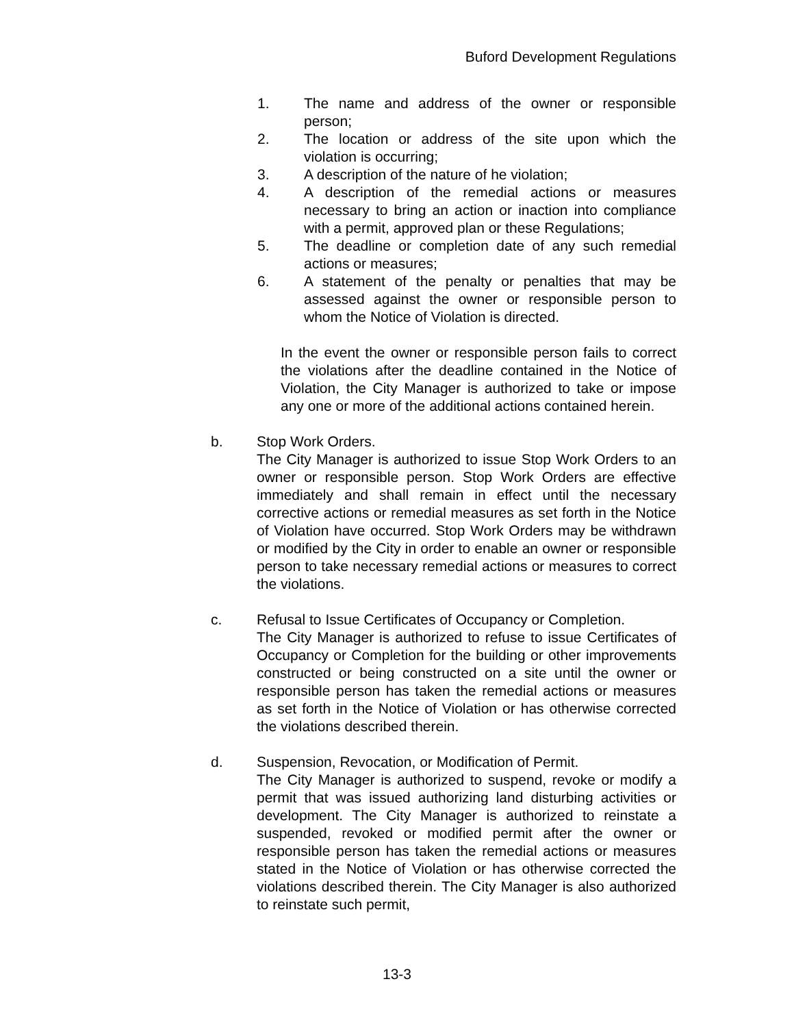Buford Development Regulations
1. The name and address of the owner or responsible person;
2. The location or address of the site upon which the violation is occurring;
3. A description of the nature of he violation;
4. A description of the remedial actions or measures necessary to bring an action or inaction into compliance with a permit, approved plan or these Regulations;
5. The deadline or completion date of any such remedial actions or measures;
6. A statement of the penalty or penalties that may be assessed against the owner or responsible person to whom the Notice of Violation is directed.
In the event the owner or responsible person fails to correct the violations after the deadline contained in the Notice of Violation, the City Manager is authorized to take or impose any one or more of the additional actions contained herein.
b. Stop Work Orders.
The City Manager is authorized to issue Stop Work Orders to an owner or responsible person. Stop Work Orders are effective immediately and shall remain in effect until the necessary corrective actions or remedial measures as set forth in the Notice of Violation have occurred. Stop Work Orders may be withdrawn or modified by the City in order to enable an owner or responsible person to take necessary remedial actions or measures to correct the violations.
c. Refusal to Issue Certificates of Occupancy or Completion.
The City Manager is authorized to refuse to issue Certificates of Occupancy or Completion for the building or other improvements constructed or being constructed on a site until the owner or responsible person has taken the remedial actions or measures as set forth in the Notice of Violation or has otherwise corrected the violations described therein.
d. Suspension, Revocation, or Modification of Permit.
The City Manager is authorized to suspend, revoke or modify a permit that was issued authorizing land disturbing activities or development. The City Manager is authorized to reinstate a suspended, revoked or modified permit after the owner or responsible person has taken the remedial actions or measures stated in the Notice of Violation or has otherwise corrected the violations described therein. The City Manager is also authorized to reinstate such permit,
13-3